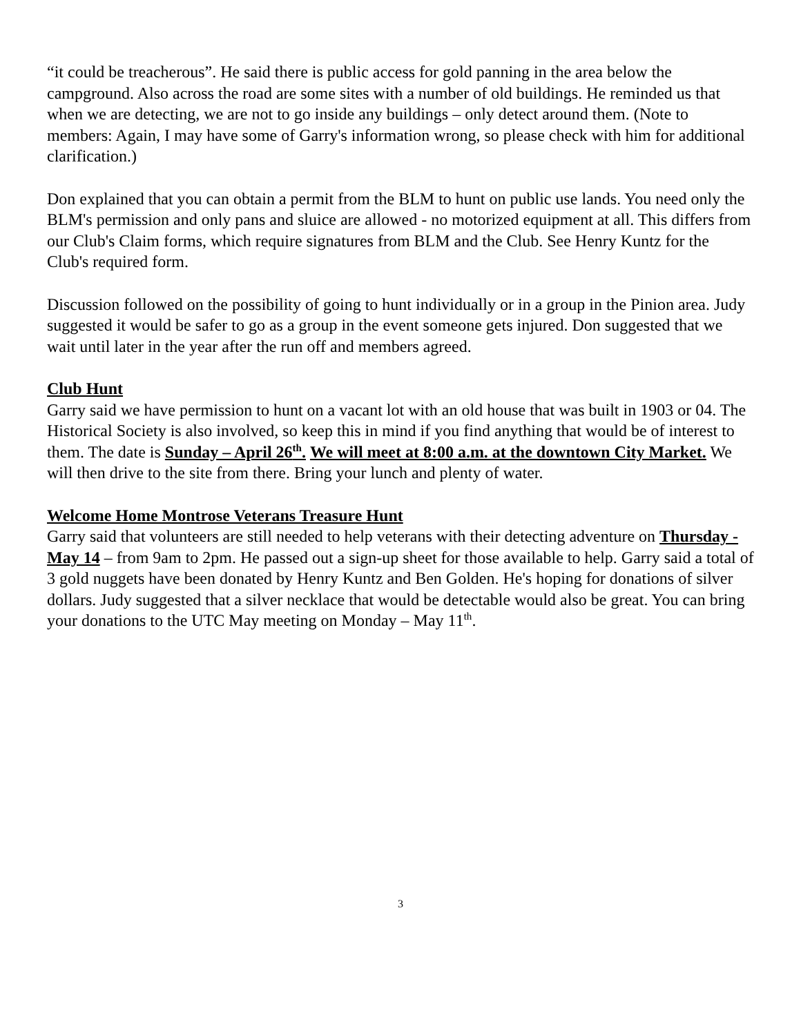“it could be treacherous”. He said there is public access for gold panning in the area below the campground. Also across the road are some sites with a number of old buildings. He reminded us that when we are detecting, we are not to go inside any buildings – only detect around them. (Note to members: Again, I may have some of Garry's information wrong, so please check with him for additional clarification.)
Don explained that you can obtain a permit from the BLM to hunt on public use lands. You need only the BLM's permission and only pans and sluice are allowed - no motorized equipment at all. This differs from our Club's Claim forms, which require signatures from BLM and the Club. See Henry Kuntz for the Club's required form.
Discussion followed on the possibility of going to hunt individually or in a group in the Pinion area. Judy suggested it would be safer to go as a group in the event someone gets injured. Don suggested that we wait until later in the year after the run off and members agreed.
Club Hunt
Garry said we have permission to hunt on a vacant lot with an old house that was built in 1903 or 04. The Historical Society is also involved, so keep this in mind if you find anything that would be of interest to them. The date is Sunday – April 26<sup>th</sup>. We will meet at 8:00 a.m. at the downtown City Market. We will then drive to the site from there. Bring your lunch and plenty of water.
Welcome Home Montrose Veterans Treasure Hunt
Garry said that volunteers are still needed to help veterans with their detecting adventure on Thursday - May 14 – from 9am to 2pm. He passed out a sign-up sheet for those available to help. Garry said a total of 3 gold nuggets have been donated by Henry Kuntz and Ben Golden. He's hoping for donations of silver dollars. Judy suggested that a silver necklace that would be detectable would also be great. You can bring your donations to the UTC May meeting on Monday – May 11<sup>th</sup>.
3